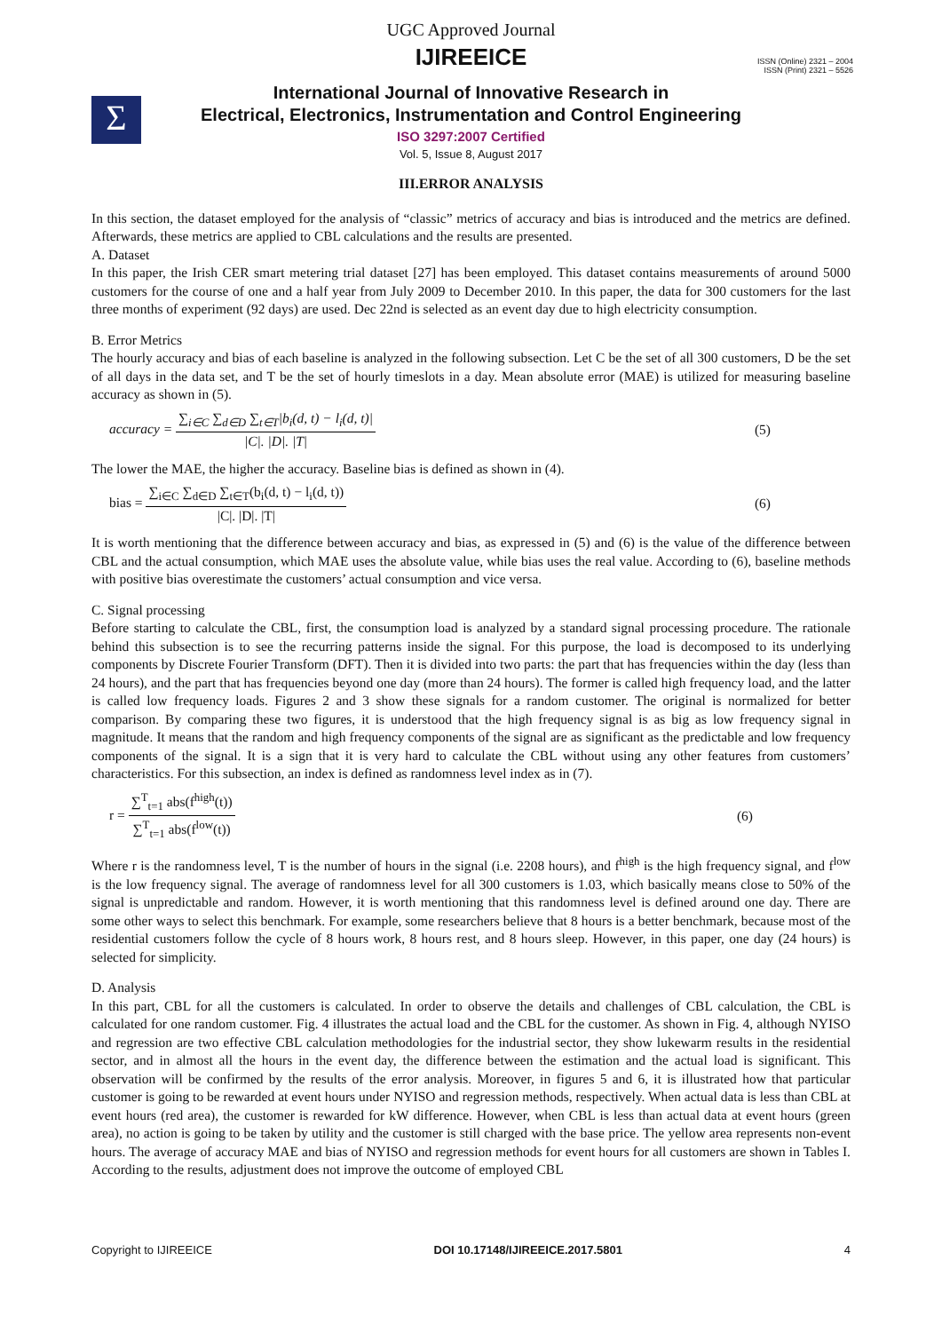Σ
ISSN (Online) 2321 – 2004
ISSN (Print) 2321 – 5526
UGC Approved Journal
IJIREEICE
International Journal of Innovative Research in
Electrical, Electronics, Instrumentation and Control Engineering
ISO 3297:2007 Certified
Vol. 5, Issue 8, August 2017
III.ERROR ANALYSIS
In this section, the dataset employed for the analysis of “classic” metrics of accuracy and bias is introduced and the metrics are defined. Afterwards, these metrics are applied to CBL calculations and the results are presented.
A. Dataset
In this paper, the Irish CER smart metering trial dataset [27] has been employed. This dataset contains measurements of around 5000 customers for the course of one and a half year from July 2009 to December 2010. In this paper, the data for 300 customers for the last three months of experiment (92 days) are used. Dec 22nd is selected as an event day due to high electricity consumption.
B. Error Metrics
The hourly accuracy and bias of each baseline is analyzed in the following subsection. Let C be the set of all 300 customers, D be the set of all days in the data set, and T be the set of hourly timeslots in a day. Mean absolute error (MAE) is utilized for measuring baseline accuracy as shown in (5).
accuracy = ∑<sub>i∈C</sub> ∑<sub>d∈D</sub> ∑<sub>t∈T</sub>|b<sub>i</sub>(d, t) − l<sub>i</sub>(d, t)| |C|. |D|. |T|
(5)
The lower the MAE, the higher the accuracy. Baseline bias is defined as shown in (4).
bias = ∑<sub>i∈C</sub> ∑<sub>d∈D</sub> ∑<sub>t∈T</sub>(b<sub>i</sub>(d, t) − l<sub>i</sub>(d, t)) |C|. |D|. |T|
(6)
It is worth mentioning that the difference between accuracy and bias, as expressed in (5) and (6) is the value of the difference between CBL and the actual consumption, which MAE uses the absolute value, while bias uses the real value. According to (6), baseline methods with positive bias overestimate the customers’ actual consumption and vice versa.
C. Signal processing
Before starting to calculate the CBL, first, the consumption load is analyzed by a standard signal processing procedure. The rationale behind this subsection is to see the recurring patterns inside the signal. For this purpose, the load is decomposed to its underlying components by Discrete Fourier Transform (DFT). Then it is divided into two parts: the part that has frequencies within the day (less than 24 hours), and the part that has frequencies beyond one day (more than 24 hours). The former is called high frequency load, and the latter is called low frequency loads. Figures 2 and 3 show these signals for a random customer. The original is normalized for better comparison. By comparing these two figures, it is understood that the high frequency signal is as big as low frequency signal in magnitude. It means that the random and high frequency components of the signal are as significant as the predictable and low frequency components of the signal. It is a sign that it is very hard to calculate the CBL without using any other features from customers’ characteristics. For this subsection, an index is defined as randomness level index as in (7).
r = ∑<sup>T</sup><sub>t=1</sub> abs(f<sup>high</sup>(t)) ∑<sup>T</sup><sub>t=1</sub> abs(f<sup>low</sup>(t))
(6)
Where r is the randomness level, T is the number of hours in the signal (i.e. 2208 hours), and f<sup>high</sup> is the high frequency signal, and f<sup>low</sup> is the low frequency signal. The average of randomness level for all 300 customers is 1.03, which basically means close to 50% of the signal is unpredictable and random. However, it is worth mentioning that this randomness level is defined around one day. There are some other ways to select this benchmark. For example, some researchers believe that 8 hours is a better benchmark, because most of the residential customers follow the cycle of 8 hours work, 8 hours rest, and 8 hours sleep. However, in this paper, one day (24 hours) is selected for simplicity.
D. Analysis
In this part, CBL for all the customers is calculated. In order to observe the details and challenges of CBL calculation, the CBL is calculated for one random customer. Fig. 4 illustrates the actual load and the CBL for the customer. As shown in Fig. 4, although NYISO and regression are two effective CBL calculation methodologies for the industrial sector, they show lukewarm results in the residential sector, and in almost all the hours in the event day, the difference between the estimation and the actual load is significant. This observation will be confirmed by the results of the error analysis. Moreover, in figures 5 and 6, it is illustrated how that particular customer is going to be rewarded at event hours under NYISO and regression methods, respectively. When actual data is less than CBL at event hours (red area), the customer is rewarded for kW difference. However, when CBL is less than actual data at event hours (green area), no action is going to be taken by utility and the customer is still charged with the base price. The yellow area represents non-event hours. The average of accuracy MAE and bias of NYISO and regression methods for event hours for all customers are shown in Tables I. According to the results, adjustment does not improve the outcome of employed CBL
Copyright to IJIREEICE DOI 10.17148/IJIREEICE.2017.5801 4